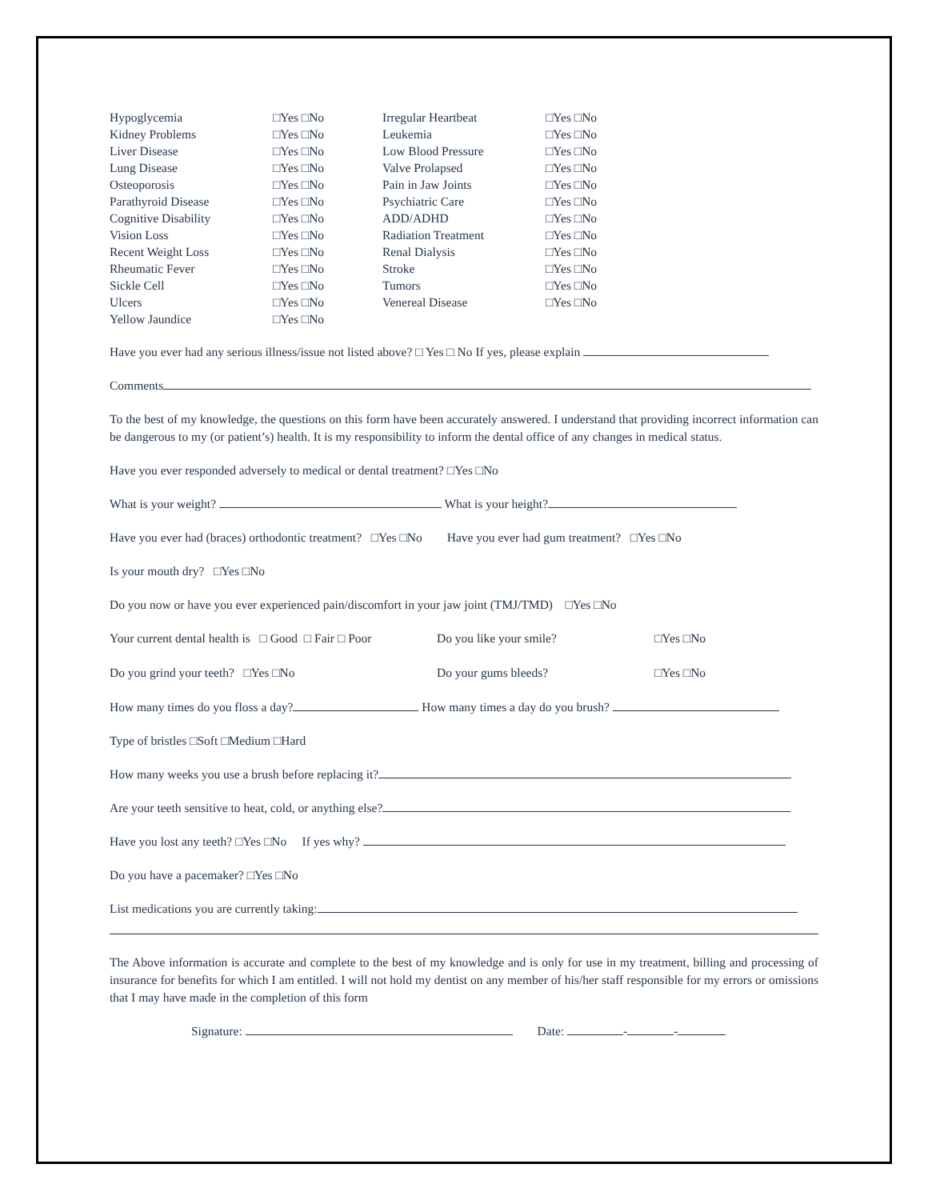| Hypoglycemia | □Yes □No | Irregular Heartbeat | □Yes □No |
| Kidney Problems | □Yes □No | Leukemia | □Yes □No |
| Liver Disease | □Yes □No | Low Blood Pressure | □Yes □No |
| Lung Disease | □Yes □No | Valve Prolapsed | □Yes □No |
| Osteoporosis | □Yes □No | Pain in Jaw Joints | □Yes □No |
| Parathyroid Disease | □Yes □No | Psychiatric Care | □Yes □No |
| Cognitive Disability | □Yes □No | ADD/ADHD | □Yes □No |
| Vision Loss | □Yes □No | Radiation Treatment | □Yes □No |
| Recent Weight Loss | □Yes □No | Renal Dialysis | □Yes □No |
| Rheumatic Fever | □Yes □No | Stroke | □Yes □No |
| Sickle Cell | □Yes □No | Tumors | □Yes □No |
| Ulcers | □Yes □No | Venereal Disease | □Yes □No |
| Yellow Jaundice | □Yes □No | | |
Have you ever had any serious illness/issue not listed above? □ Yes □ No If yes, please explain
Comments
To the best of my knowledge, the questions on this form have been accurately answered. I understand that providing incorrect information can be dangerous to my (or patient’s) health. It is my responsibility to inform the dental office of any changes in medical status.
Have you ever responded adversely to medical or dental treatment? □Yes □No
What is your weight? What is your height?
Have you ever had (braces) orthodontic treatment? □Yes □No Have you ever had gum treatment? □Yes □No
Is your mouth dry? □Yes □No
Do you now or have you ever experienced pain/discomfort in your jaw joint (TMJ/TMD) □Yes □No
Your current dental health is □ Good □ Fair □ Poor Do you like your smile? □Yes □No
Do you grind your teeth? □Yes □No Do your gums bleeds? □Yes □No
How many times do you floss a day? How many times a day do you brush?
Type of bristles □Soft □Medium □Hard
How many weeks you use a brush before replacing it?
Are your teeth sensitive to heat, cold, or anything else?
Have you lost any teeth? □Yes □No If yes why?
Do you have a pacemaker? □Yes □No
List medications you are currently taking:
The Above information is accurate and complete to the best of my knowledge and is only for use in my treatment, billing and processing of insurance for benefits for which I am entitled. I will not hold my dentist on any member of his/her staff responsible for my errors or omissions that I may have made in the completion of this form
Signature: Date: - -